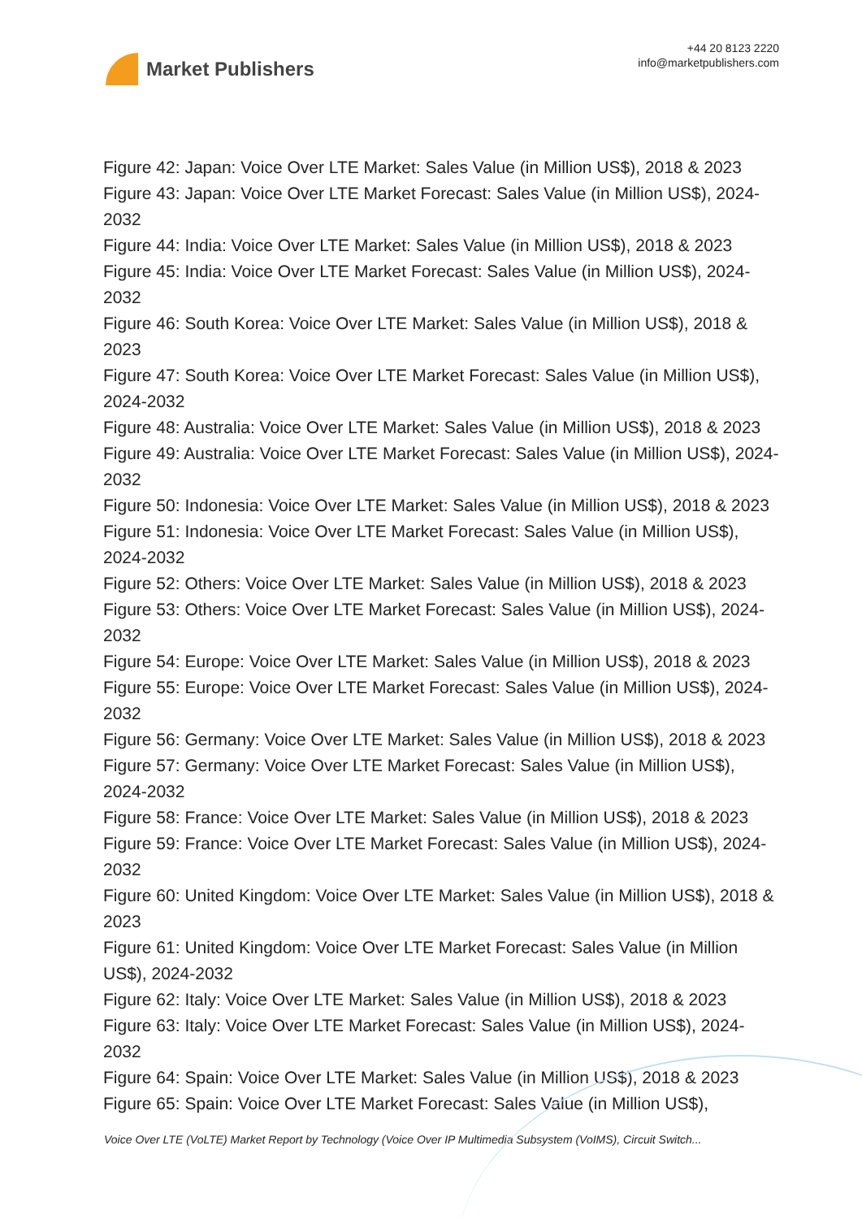Market Publishers
+44 20 8123 2220
info@marketpublishers.com
Figure 42: Japan: Voice Over LTE Market: Sales Value (in Million US$), 2018 & 2023
Figure 43: Japan: Voice Over LTE Market Forecast: Sales Value (in Million US$), 2024-2032
Figure 44: India: Voice Over LTE Market: Sales Value (in Million US$), 2018 & 2023
Figure 45: India: Voice Over LTE Market Forecast: Sales Value (in Million US$), 2024-2032
Figure 46: South Korea: Voice Over LTE Market: Sales Value (in Million US$), 2018 & 2023
Figure 47: South Korea: Voice Over LTE Market Forecast: Sales Value (in Million US$), 2024-2032
Figure 48: Australia: Voice Over LTE Market: Sales Value (in Million US$), 2018 & 2023
Figure 49: Australia: Voice Over LTE Market Forecast: Sales Value (in Million US$), 2024-2032
Figure 50: Indonesia: Voice Over LTE Market: Sales Value (in Million US$), 2018 & 2023
Figure 51: Indonesia: Voice Over LTE Market Forecast: Sales Value (in Million US$), 2024-2032
Figure 52: Others: Voice Over LTE Market: Sales Value (in Million US$), 2018 & 2023
Figure 53: Others: Voice Over LTE Market Forecast: Sales Value (in Million US$), 2024-2032
Figure 54: Europe: Voice Over LTE Market: Sales Value (in Million US$), 2018 & 2023
Figure 55: Europe: Voice Over LTE Market Forecast: Sales Value (in Million US$), 2024-2032
Figure 56: Germany: Voice Over LTE Market: Sales Value (in Million US$), 2018 & 2023
Figure 57: Germany: Voice Over LTE Market Forecast: Sales Value (in Million US$), 2024-2032
Figure 58: France: Voice Over LTE Market: Sales Value (in Million US$), 2018 & 2023
Figure 59: France: Voice Over LTE Market Forecast: Sales Value (in Million US$), 2024-2032
Figure 60: United Kingdom: Voice Over LTE Market: Sales Value (in Million US$), 2018 & 2023
Figure 61: United Kingdom: Voice Over LTE Market Forecast: Sales Value (in Million US$), 2024-2032
Figure 62: Italy: Voice Over LTE Market: Sales Value (in Million US$), 2018 & 2023
Figure 63: Italy: Voice Over LTE Market Forecast: Sales Value (in Million US$), 2024-2032
Figure 64: Spain: Voice Over LTE Market: Sales Value (in Million US$), 2018 & 2023
Figure 65: Spain: Voice Over LTE Market Forecast: Sales Value (in Million US$),
Voice Over LTE (VoLTE) Market Report by Technology (Voice Over IP Multimedia Subsystem (VoIMS), Circuit Switch...